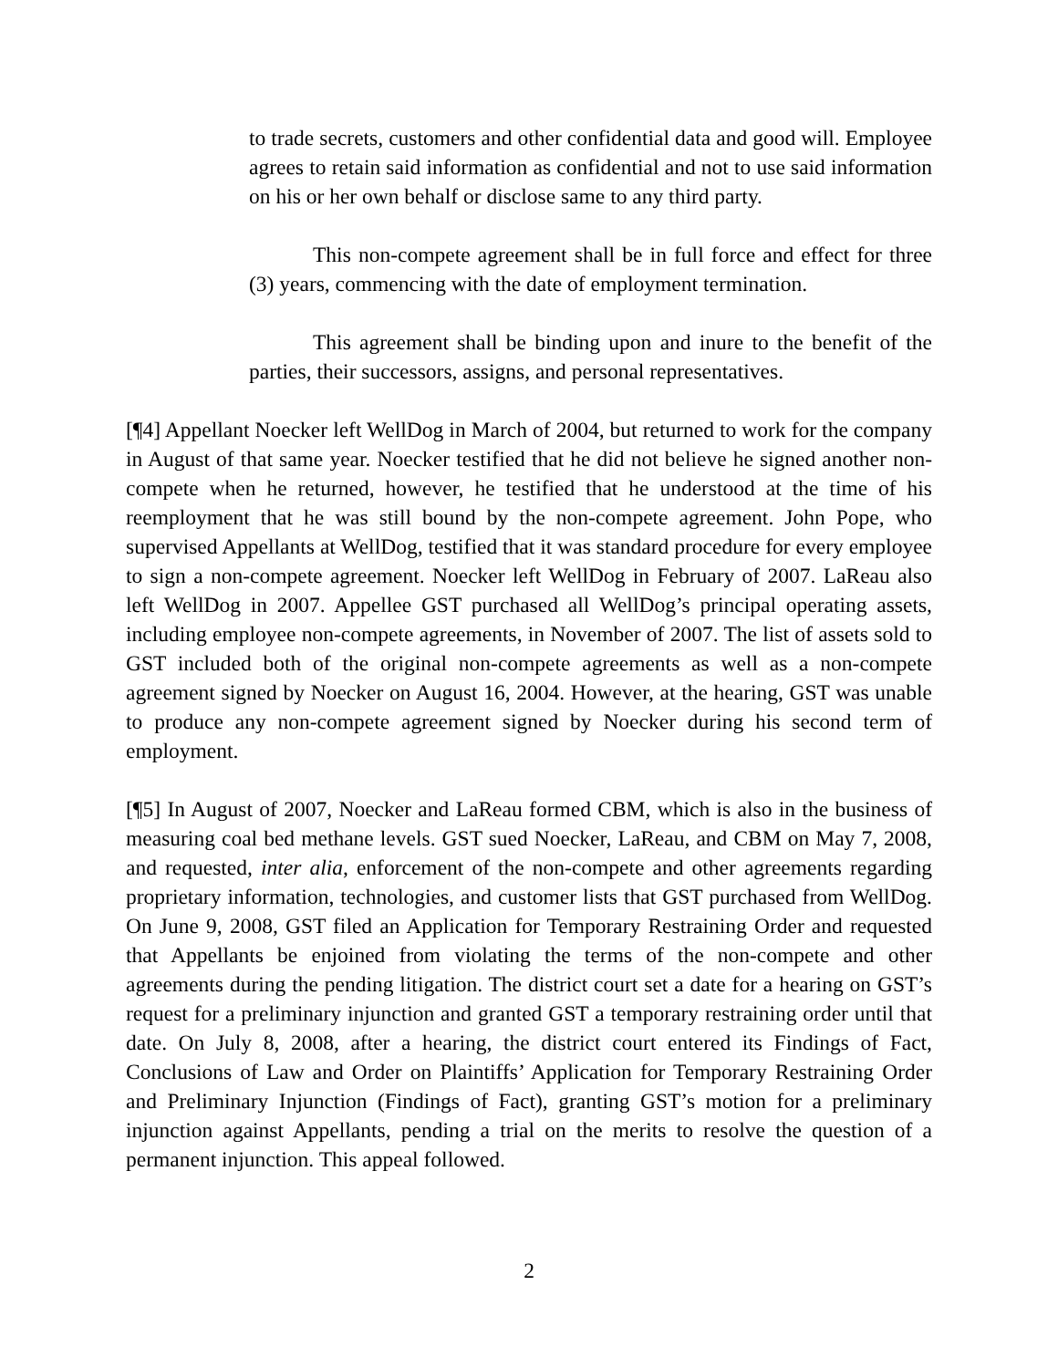to trade secrets, customers and other confidential data and good will. Employee agrees to retain said information as confidential and not to use said information on his or her own behalf or disclose same to any third party.
This non-compete agreement shall be in full force and effect for three (3) years, commencing with the date of employment termination.
This agreement shall be binding upon and inure to the benefit of the parties, their successors, assigns, and personal representatives.
[¶4] Appellant Noecker left WellDog in March of 2004, but returned to work for the company in August of that same year. Noecker testified that he did not believe he signed another non-compete when he returned, however, he testified that he understood at the time of his reemployment that he was still bound by the non-compete agreement. John Pope, who supervised Appellants at WellDog, testified that it was standard procedure for every employee to sign a non-compete agreement. Noecker left WellDog in February of 2007. LaReau also left WellDog in 2007. Appellee GST purchased all WellDog’s principal operating assets, including employee non-compete agreements, in November of 2007. The list of assets sold to GST included both of the original non-compete agreements as well as a non-compete agreement signed by Noecker on August 16, 2004. However, at the hearing, GST was unable to produce any non-compete agreement signed by Noecker during his second term of employment.
[¶5] In August of 2007, Noecker and LaReau formed CBM, which is also in the business of measuring coal bed methane levels. GST sued Noecker, LaReau, and CBM on May 7, 2008, and requested, inter alia, enforcement of the non-compete and other agreements regarding proprietary information, technologies, and customer lists that GST purchased from WellDog. On June 9, 2008, GST filed an Application for Temporary Restraining Order and requested that Appellants be enjoined from violating the terms of the non-compete and other agreements during the pending litigation. The district court set a date for a hearing on GST’s request for a preliminary injunction and granted GST a temporary restraining order until that date. On July 8, 2008, after a hearing, the district court entered its Findings of Fact, Conclusions of Law and Order on Plaintiffs’ Application for Temporary Restraining Order and Preliminary Injunction (Findings of Fact), granting GST’s motion for a preliminary injunction against Appellants, pending a trial on the merits to resolve the question of a permanent injunction. This appeal followed.
2